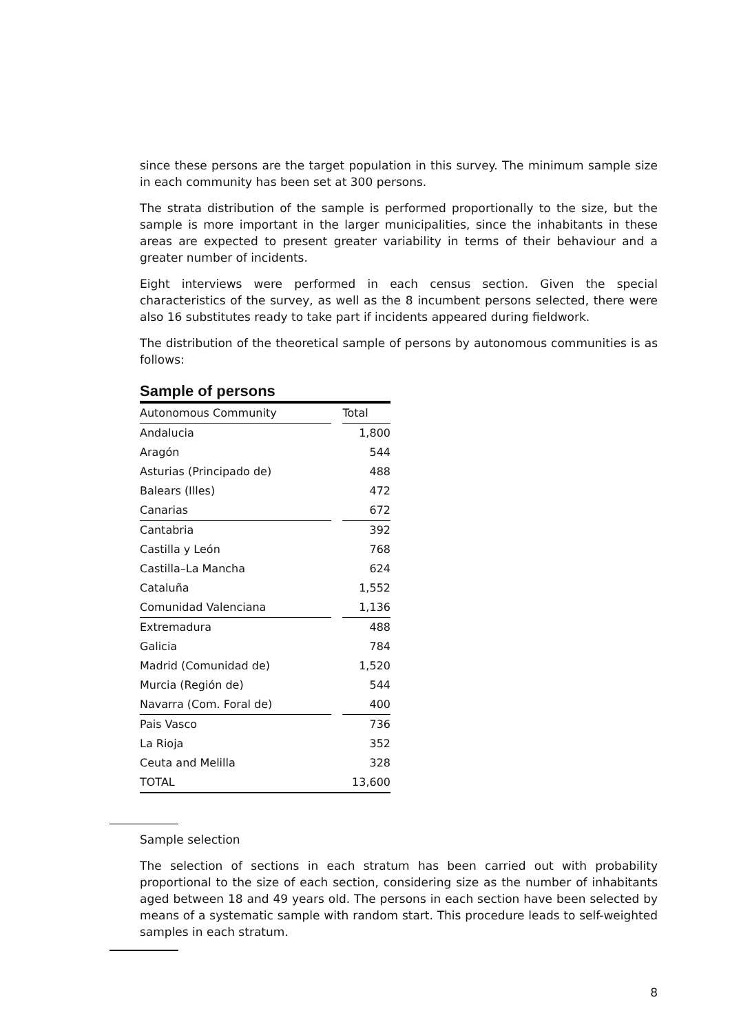since these persons are the target population in this survey. The minimum sample size in each community has been set at 300 persons.
The strata distribution of the sample is performed proportionally to the size, but the sample is more important in the larger municipalities, since the inhabitants in these areas are expected to present greater variability in terms of their behaviour and a greater number of incidents.
Eight interviews were performed in each census section. Given the special characteristics of the survey, as well as the 8 incumbent persons selected, there were also 16 substitutes ready to take part if incidents appeared during fieldwork.
The distribution of the theoretical sample of persons by autonomous communities is as follows:
Sample of persons
| Autonomous Community | Total |
| --- | --- |
| Andalucia | 1,800 |
| Aragón | 544 |
| Asturias (Principado de) | 488 |
| Balears (Illes) | 472 |
| Canarias | 672 |
| Cantabria | 392 |
| Castilla y León | 768 |
| Castilla–La Mancha | 624 |
| Cataluña | 1,552 |
| Comunidad Valenciana | 1,136 |
| Extremadura | 488 |
| Galicia | 784 |
| Madrid (Comunidad de) | 1,520 |
| Murcia (Región de) | 544 |
| Navarra (Com. Foral de) | 400 |
| Pais Vasco | 736 |
| La Rioja | 352 |
| Ceuta and Melilla | 328 |
| TOTAL | 13,600 |
Sample selection
The selection of sections in each stratum has been carried out with probability proportional to the size of each section, considering size as the number of inhabitants aged between 18 and 49 years old. The persons in each section have been selected by means of a systematic sample with random start. This procedure leads to self-weighted samples in each stratum.
8